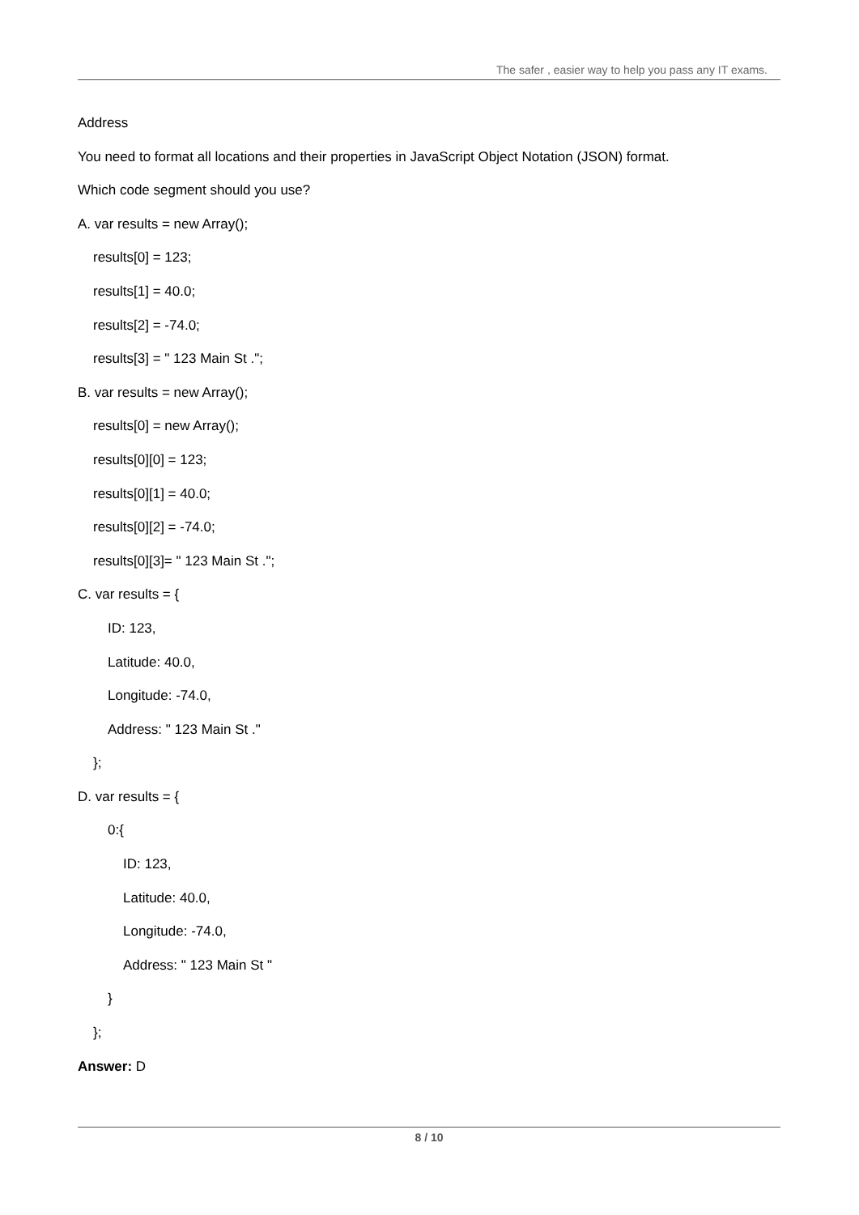The safer , easier way to help you pass any IT exams.
Address
You need to format all locations and their properties in JavaScript Object Notation (JSON) format.
Which code segment should you use?
A. var results = new Array();
results[0] = 123;
results[1] = 40.0;
results[2] = -74.0;
results[3] = " 123 Main St .";
B. var results = new Array();
results[0] = new Array();
results[0][0] = 123;
results[0][1] = 40.0;
results[0][2] = -74.0;
results[0][3]= " 123 Main St .";
C. var results = {
ID: 123,
Latitude: 40.0,
Longitude: -74.0,
Address: " 123 Main St ."
};
D. var results = {
0:{
ID: 123,
Latitude: 40.0,
Longitude: -74.0,
Address: " 123 Main St "
}
};
Answer: D
8 / 10